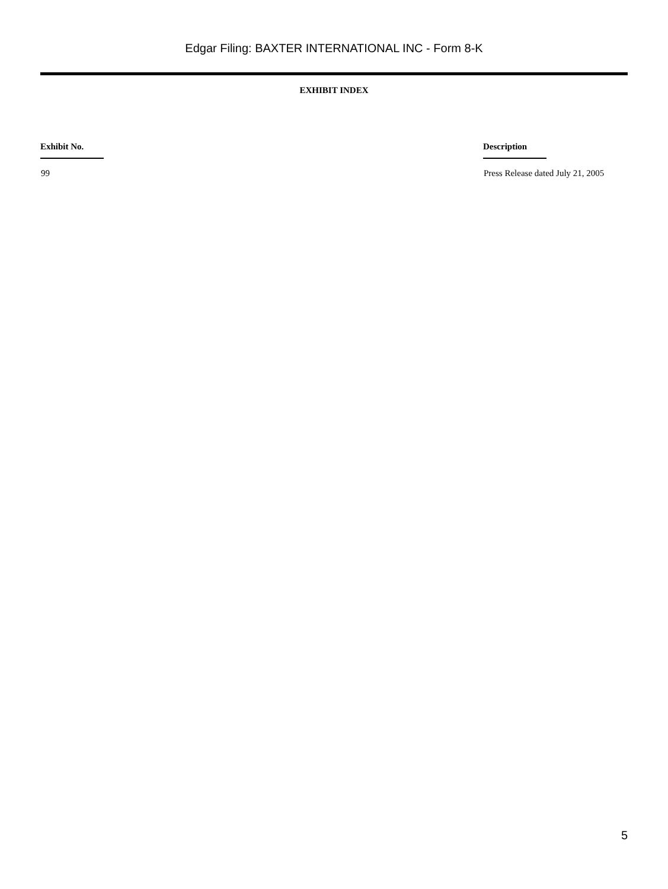Edgar Filing: BAXTER INTERNATIONAL INC - Form 8-K
EXHIBIT INDEX
| Exhibit No. | Description |
| --- | --- |
| 99 | Press Release dated July 21, 2005 |
5